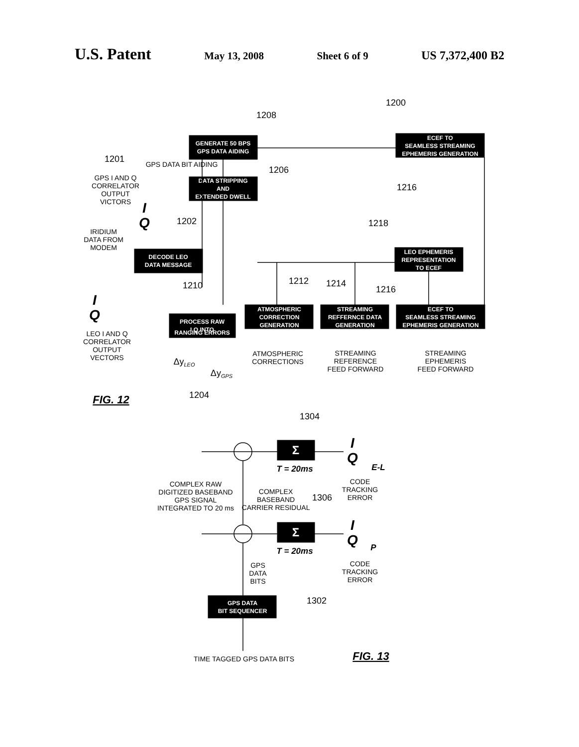U.S. Patent May 13, 2008 Sheet 6 of 9 US 7,372,400 B2
GENERATE 50 BPS
GPS DATA AIDING
DATA STRIPPING
AND
EXTENDED DWELL
DECODE LEO
DATA MESSAGE
PROCESS RAW
I,Q INTO
RANGING ERRORS
ATMOSPHERIC
CORRECTION
GENERATION
STREAMING
REFFERNCE DATA
GENERATION
ECEF TO
SEAMLESS STREAMING
EPHEMERIS GENERATION
ECEF TO
SEAMLESS STREAMING
EPHEMERIS GENERATION
LEO EPHEMERIS
REPRESENTATION
TO ECEF
Σ
Σ
GPS DATA
BIT SEQUENCER
1200
1208
1201
GPS DATA BIT AIDING
1206
1216
GPS I AND Q
CORRELATOR
OUTPUT
VICTORS
1202
1218
IRIDIUM
DATA FROM
MODEM
1210
1212
1214
1216
LEO I AND Q
CORRELATOR
OUTPUT
VECTORS
ΔyLEO
ΔyGPS
ATMOSPHERIC
CORRECTIONS
STREAMING
REFERENCE
FEED FORWARD
STREAMING
EPHEMERIS
FEED FORWARD
1204
FIG. 12
I
Q
I
Q
1304
T = 20ms
I
Q
E-L
CODE
TRACKING
ERROR
COMPLEX RAW
DIGITIZED BASEBAND
GPS SIGNAL
INTEGRATED TO 20 ms
COMPLEX
BASEBAND
CARRIER RESIDUAL
1306
T = 20ms
I
Q
P
CODE
TRACKING
ERROR
GPS
DATA
BITS
1302
TIME TAGGED GPS DATA BITS
FIG. 13